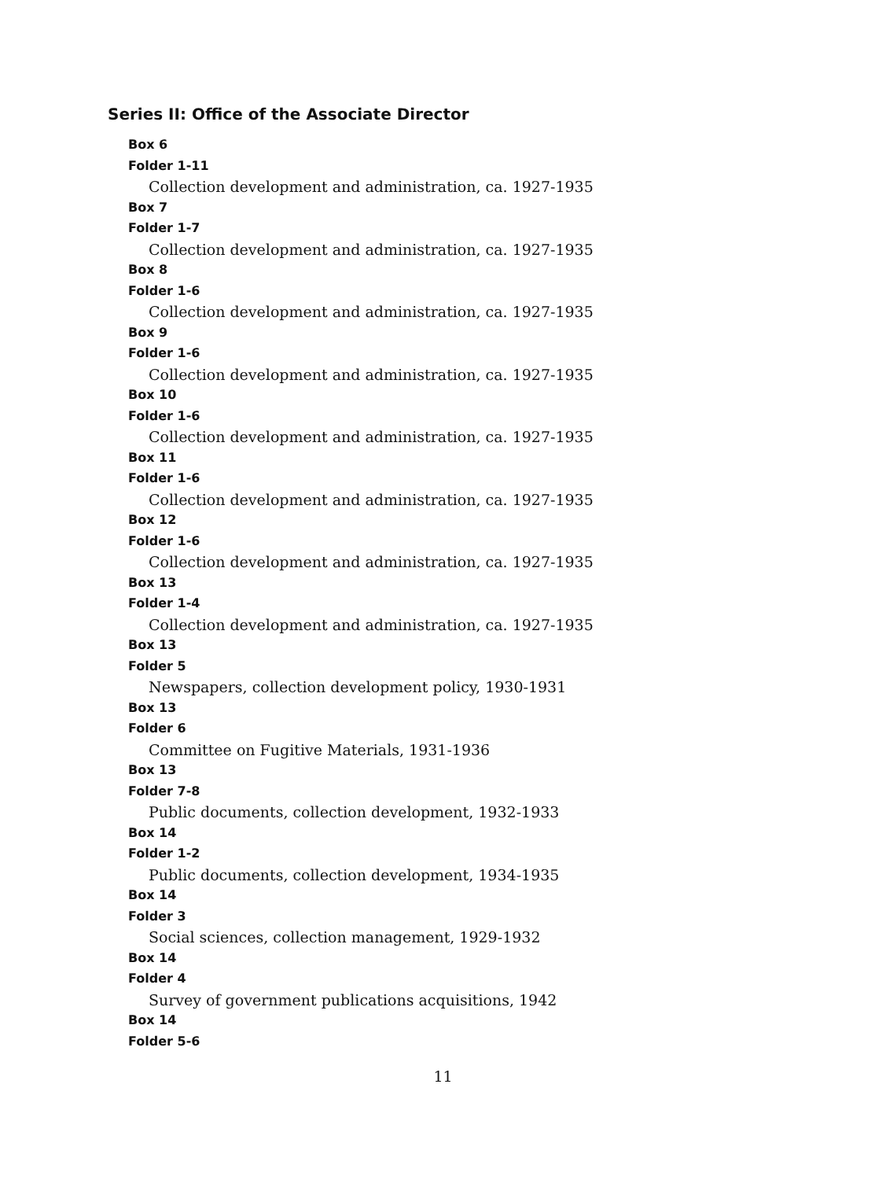Series II: Office of the Associate Director
Box 6
Folder 1-11
Collection development and administration, ca. 1927-1935
Box 7
Folder 1-7
Collection development and administration, ca. 1927-1935
Box 8
Folder 1-6
Collection development and administration, ca. 1927-1935
Box 9
Folder 1-6
Collection development and administration, ca. 1927-1935
Box 10
Folder 1-6
Collection development and administration, ca. 1927-1935
Box 11
Folder 1-6
Collection development and administration, ca. 1927-1935
Box 12
Folder 1-6
Collection development and administration, ca. 1927-1935
Box 13
Folder 1-4
Collection development and administration, ca. 1927-1935
Box 13
Folder 5
Newspapers, collection development policy, 1930-1931
Box 13
Folder 6
Committee on Fugitive Materials, 1931-1936
Box 13
Folder 7-8
Public documents, collection development, 1932-1933
Box 14
Folder 1-2
Public documents, collection development, 1934-1935
Box 14
Folder 3
Social sciences, collection management, 1929-1932
Box 14
Folder 4
Survey of government publications acquisitions, 1942
Box 14
Folder 5-6
11